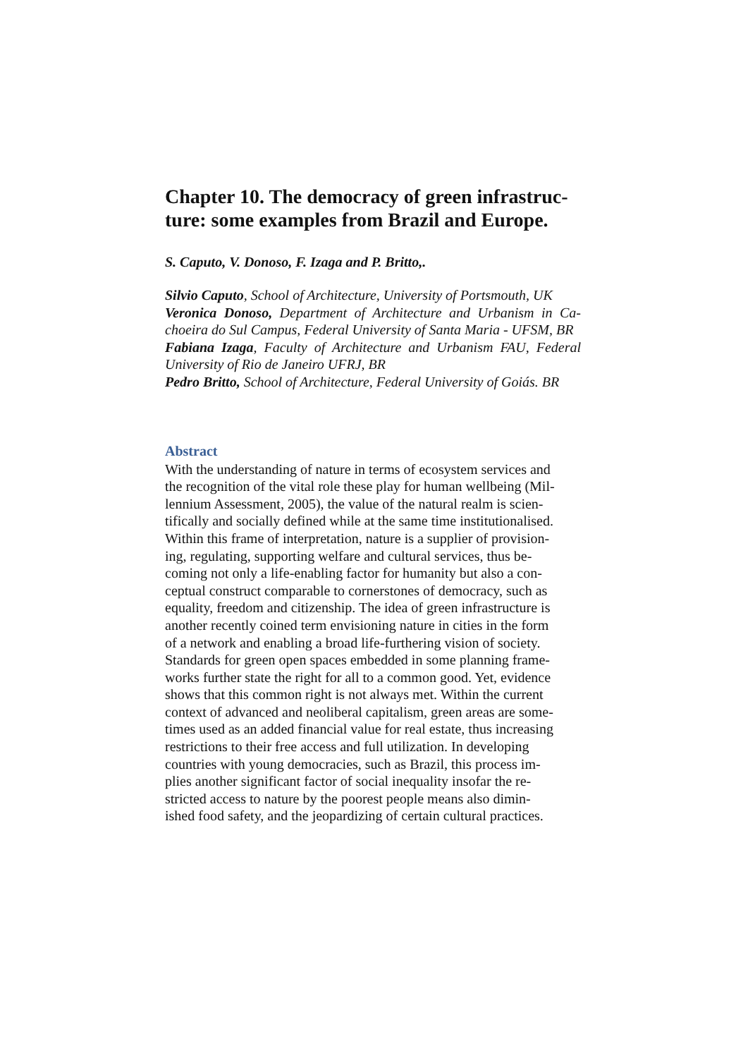Chapter 10. The democracy of green infrastruc-
ture: some examples from Brazil and Europe.
S. Caputo, V. Donoso, F. Izaga and P. Britto,.
Silvio Caputo, School of Architecture, University of Portsmouth, UK
Veronica Donoso, Department of Architecture and Urbanism in Ca-choeira do Sul Campus, Federal University of Santa Maria - UFSM, BR
Fabiana Izaga, Faculty of Architecture and Urbanism FAU, Federal University of Rio de Janeiro UFRJ, BR
Pedro Britto, School of Architecture, Federal University of Goiás. BR
Abstract
With the understanding of nature in terms of ecosystem services and
the recognition of the vital role these play for human wellbeing (Mil-
lennium Assessment, 2005), the value of the natural realm is scien-
tifically and socially defined while at the same time institutionalised.
Within this frame of interpretation, nature is a supplier of provision-
ing, regulating, supporting welfare and cultural services, thus be-
coming not only a life-enabling factor for humanity but also a con-
ceptual construct comparable to cornerstones of democracy, such as
equality, freedom and citizenship. The idea of green infrastructure is
another recently coined term envisioning nature in cities in the form
of a network and enabling a broad life-furthering vision of society.
Standards for green open spaces embedded in some planning frame-
works further state the right for all to a common good. Yet, evidence
shows that this common right is not always met. Within the current
context of advanced and neoliberal capitalism, green areas are some-
times used as an added financial value for real estate, thus increasing
restrictions to their free access and full utilization. In developing
countries with young democracies, such as Brazil, this process im-
plies another significant factor of social inequality insofar the re-
stricted access to nature by the poorest people means also dimin-
ished food safety, and the jeopardizing of certain cultural practices.